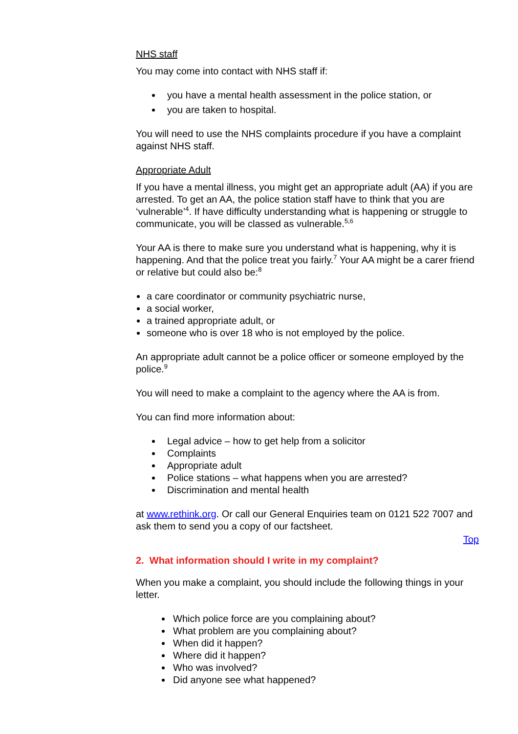NHS staff
You may come into contact with NHS staff if:
you have a mental health assessment in the police station, or
you are taken to hospital.
You will need to use the NHS complaints procedure if you have a complaint against NHS staff.
Appropriate Adult
If you have a mental illness, you might get an appropriate adult (AA) if you are arrested. To get an AA, the police station staff have to think that you are ‘vulnerable’<sup>4</sup>. If have difficulty understanding what is happening or struggle to communicate, you will be classed as vulnerable.<sup>5,6</sup>
Your AA is there to make sure you understand what is happening, why it is happening. And that the police treat you fairly.<sup>7</sup> Your AA might be a carer friend or relative but could also be:<sup>8</sup>
a care coordinator or community psychiatric nurse,
a social worker,
a trained appropriate adult, or
someone who is over 18 who is not employed by the police.
An appropriate adult cannot be a police officer or someone employed by the police.<sup>9</sup>
You will need to make a complaint to the agency where the AA is from.
You can find more information about:
Legal advice – how to get help from a solicitor
Complaints
Appropriate adult
Police stations – what happens when you are arrested?
Discrimination and mental health
at www.rethink.org. Or call our General Enquiries team on 0121 522 7007 and ask them to send you a copy of our factsheet.
Top
2. What information should I write in my complaint?
When you make a complaint, you should include the following things in your letter.
Which police force are you complaining about?
What problem are you complaining about?
When did it happen?
Where did it happen?
Who was involved?
Did anyone see what happened?